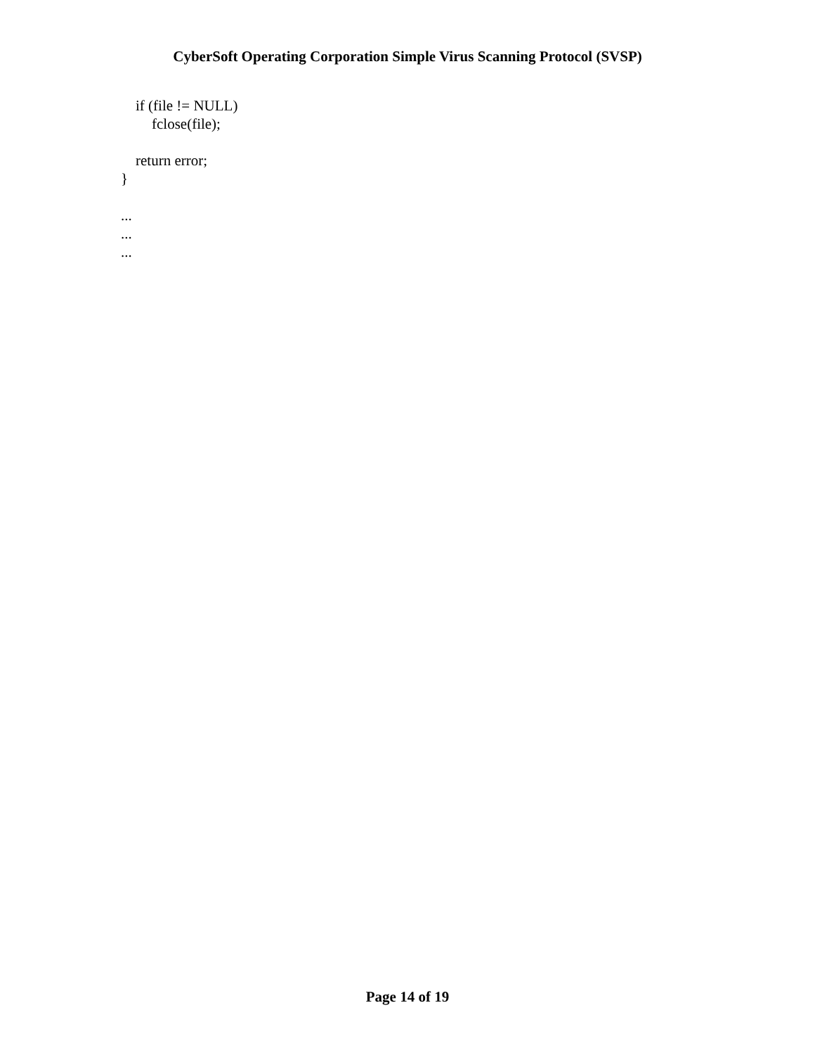CyberSoft Operating Corporation Simple Virus Scanning Protocol (SVSP)
if (file != NULL)
fclose(file);
return error;
}
...
...
...
Page 14 of 19